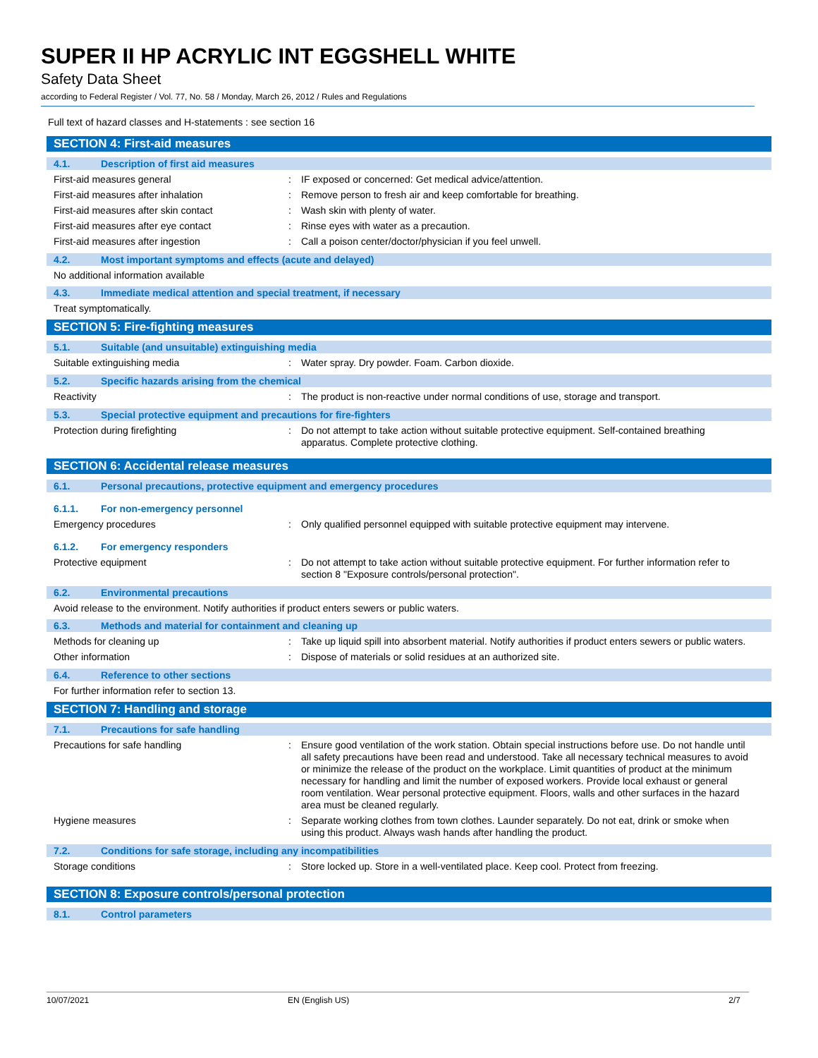SUPER II HP ACRYLIC INT EGGSHELL WHITE
Safety Data Sheet
according to Federal Register / Vol. 77, No. 58 / Monday, March 26, 2012 / Rules and Regulations
Full text of hazard classes and H-statements : see section 16
SECTION 4: First-aid measures
4.1. Description of first aid measures
First-aid measures general : IF exposed or concerned: Get medical advice/attention.
First-aid measures after inhalation : Remove person to fresh air and keep comfortable for breathing.
First-aid measures after skin contact : Wash skin with plenty of water.
First-aid measures after eye contact : Rinse eyes with water as a precaution.
First-aid measures after ingestion : Call a poison center/doctor/physician if you feel unwell.
4.2. Most important symptoms and effects (acute and delayed)
No additional information available
4.3. Immediate medical attention and special treatment, if necessary
Treat symptomatically.
SECTION 5: Fire-fighting measures
5.1. Suitable (and unsuitable) extinguishing media
Suitable extinguishing media : Water spray. Dry powder. Foam. Carbon dioxide.
5.2. Specific hazards arising from the chemical
Reactivity : The product is non-reactive under normal conditions of use, storage and transport.
5.3. Special protective equipment and precautions for fire-fighters
Protection during firefighting : Do not attempt to take action without suitable protective equipment. Self-contained breathing apparatus. Complete protective clothing.
SECTION 6: Accidental release measures
6.1. Personal precautions, protective equipment and emergency procedures
6.1.1. For non-emergency personnel
Emergency procedures : Only qualified personnel equipped with suitable protective equipment may intervene.
6.1.2. For emergency responders
Protective equipment : Do not attempt to take action without suitable protective equipment. For further information refer to section 8 "Exposure controls/personal protection".
6.2. Environmental precautions
Avoid release to the environment. Notify authorities if product enters sewers or public waters.
6.3. Methods and material for containment and cleaning up
Methods for cleaning up : Take up liquid spill into absorbent material. Notify authorities if product enters sewers or public waters.
Other information : Dispose of materials or solid residues at an authorized site.
6.4. Reference to other sections
For further information refer to section 13.
SECTION 7: Handling and storage
7.1. Precautions for safe handling
Precautions for safe handling : Ensure good ventilation of the work station. Obtain special instructions before use. Do not handle until all safety precautions have been read and understood. Take all necessary technical measures to avoid or minimize the release of the product on the workplace. Limit quantities of product at the minimum necessary for handling and limit the number of exposed workers. Provide local exhaust or general room ventilation. Wear personal protective equipment. Floors, walls and other surfaces in the hazard area must be cleaned regularly.
Hygiene measures : Separate working clothes from town clothes. Launder separately. Do not eat, drink or smoke when using this product. Always wash hands after handling the product.
7.2. Conditions for safe storage, including any incompatibilities
Storage conditions : Store locked up. Store in a well-ventilated place. Keep cool. Protect from freezing.
SECTION 8: Exposure controls/personal protection
8.1. Control parameters
10/07/2021 EN (English US) 2/7